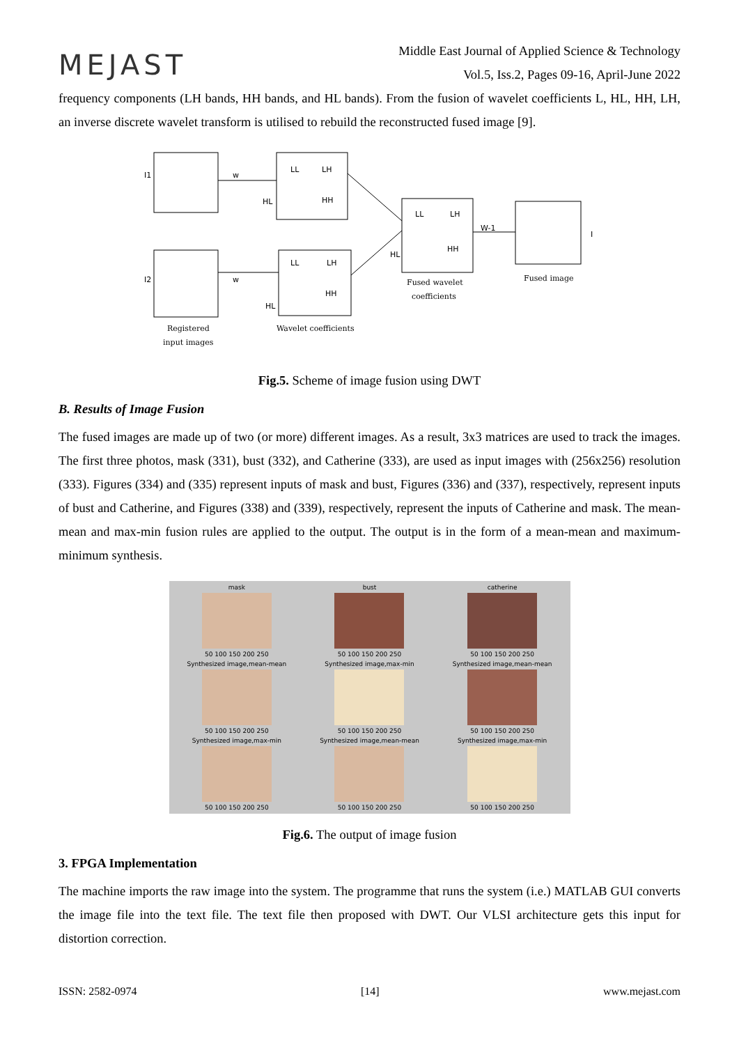MEJAST
Middle East Journal of Applied Science & Technology
Vol.5, Iss.2, Pages 09-16, April-June 2022
frequency components (LH bands, HH bands, and HL bands). From the fusion of wavelet coefficients L, HL, HH, LH, an inverse discrete wavelet transform is utilised to rebuild the reconstructed fused image [9].
I1
I2
w
w
LL
LH
HH
HL
LL
LH
HH
HL
LL
LH
HH
HL
W-1
I
Fused wavelet
coefficients
Fused image
Registered
input images
Wavelet coefficients
Fig.5. Scheme of image fusion using DWT
B. Results of Image Fusion
The fused images are made up of two (or more) different images. As a result, 3x3 matrices are used to track the images. The first three photos, mask (331), bust (332), and Catherine (333), are used as input images with (256x256) resolution (333). Figures (334) and (335) represent inputs of mask and bust, Figures (336) and (337), respectively, represent inputs of bust and Catherine, and Figures (338) and (339), respectively, represent the inputs of Catherine and mask. The mean-mean and max-min fusion rules are applied to the output. The output is in the form of a mean-mean and maximum-minimum synthesis.
mask
50 100 150 200 250
bust
50 100 150 200 250
catherine
50 100 150 200 250
Synthesized image,mean-mean
50 100 150 200 250
Synthesized image,max-min
50 100 150 200 250
Synthesized image,mean-mean
50 100 150 200 250
Synthesized image,max-min
50 100 150 200 250
Synthesized image,mean-mean
50 100 150 200 250
Synthesized image,max-min
50 100 150 200 250
Fig.6. The output of image fusion
3. FPGA Implementation
The machine imports the raw image into the system. The programme that runs the system (i.e.) MATLAB GUI converts the image file into the text file. The text file then proposed with DWT. Our VLSI architecture gets this input for distortion correction.
ISSN: 2582-0974 [14] www.mejast.com